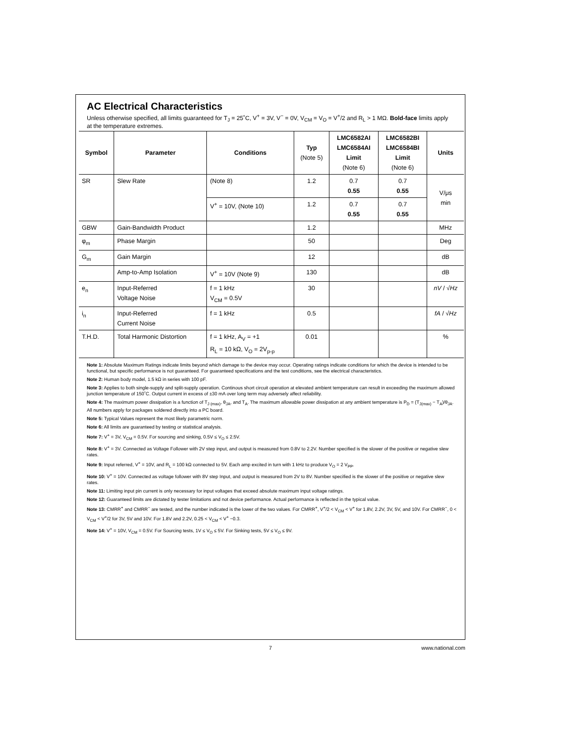AC Electrical Characteristics
Unless otherwise specified, all limits guaranteed for T<sub>J</sub> = 25˚C, V<sup>+</sup> = 3V, V<sup>−</sup> = 0V, V<sub>CM</sub> = V<sub>O</sub> = V<sup>+</sup>/2 and R<sub>L</sub> > 1 MΩ. Bold-face limits apply at the temperature extremes.
| Symbol | Parameter | Conditions | Typ (Note 5) | LMC6582AI LMC6584AI Limit (Note 6) | LMC6582BI LMC6584BI Limit (Note 6) | Units |
| --- | --- | --- | --- | --- | --- | --- |
| SR | Slew Rate | (Note 8) | 1.2 | 0.7 0.55 | 0.7 0.55 | V/μs min |
| | | V<sup>+</sup> = 10V, (Note 10) | 1.2 | 0.7 0.55 | 0.7 0.55 | |
| GBW | Gain-Bandwidth Product | | 1.2 | | | MHz |
| φ<sub>m</sub> | Phase Margin | | 50 | | | Deg |
| G<sub>m</sub> | Gain Margin | | 12 | | | dB |
| | Amp-to-Amp Isolation | V<sup>+</sup> = 10V (Note 9) | 130 | | | dB |
| e<sub>n</sub> | Input-Referred Voltage Noise | f = 1 kHz V<sub>CM</sub> = 0.5V | 30 | | | nV / √ Hz |
| i<sub>n</sub> | Input-Referred Current Noise | f = 1 kHz | 0.5 | | | fA / √ Hz |
| T.H.D. | Total Harmonic Distortion | f = 1 kHz, A<sub>V</sub> = +1 R<sub>L</sub> = 10 kΩ, V<sub>O</sub> = 2V<sub>p-p</sub> | 0.01 | | | % |
Note 1: Absolute Maximum Ratings indicate limits beyond which damage to the device may occur. Operating ratings indicate conditions for which the device is intended to be functional, but specific performance is not guaranteed. For guaranteed specifications and the test conditions, see the electrical characteristics.
Note 2: Human body model, 1.5 kΩ in series with 100 pF.
Note 3: Applies to both single-supply and split-supply operation. Continous short circuit operation at elevated ambient temperature can result in exceeding the maximum allowed junction temperature of 150˚C. Output current in excess of ±30 mA over long term may adversely affect reliability.
Note 4: The maximum power dissipation is a function of T<sub>J (max)</sub>, θ<sub>JA</sub>, and T<sub>A</sub>. The maximum allowable power dissipation at any ambient temperature is P<sub>D</sub> = (T<sub>J(max)</sub> − T<sub>A</sub>)/θ<sub>JA</sub>. All numbers apply for packages soldered directly into a PC board.
Note 5: Typical Values represent the most likely parametric norm.
Note 6: All limits are guaranteed by testing or statistical analysis.
Note 7: V<sup>+</sup> = 3V, V<sub>CM</sub> = 0.5V. For sourcing and sinking, 0.5V ≤ V<sub>O</sub> ≤ 2.5V.
Note 8: V<sup>+</sup> = 3V. Connected as Voltage Follower with 2V step input, and output is measured from 0.8V to 2.2V. Number specified is the slower of the positive or negative slew rates.
Note 9: Input referred, V<sup>+</sup> = 10V, and R<sub>L</sub> = 100 kΩ connected to 5V. Each amp excited in turn with 1 kHz to produce V<sub>O</sub> = 2 V<sub>PP</sub>.
Note 10: V<sup>+</sup> = 10V. Connected as voltage follower with 8V step Input, and output is measured from 2V to 8V. Number specified is the slower of the positive or negative slew rates.
Note 11: Limiting input pin current is only necessary for input voltages that exceed absolute maximum input voltage ratings.
Note 12: Guaranteed limits are dictated by tester limitations and not device performance. Actual performance is reflected in the typical value.
Note 13: CMRR<sup>+</sup> and CMRR<sup>−</sup> are tested, and the number indicated is the lower of the two values. For CMRR<sup>+</sup>, V<sup>+</sup>/2 < V<sub>CM</sub> < V<sup>+</sup> for 1.8V, 2.2V, 3V, 5V, and 10V. For CMRR<sup>−</sup>, 0 < V<sub>CM</sub> < V<sup>+</sup>/2 for 3V, 5V and 10V. For 1.8V and 2.2V, 0.25 < V<sub>CM</sub> < V<sup>+</sup> −0.3.
Note 14: V<sup>+</sup> = 10V, V<sub>CM</sub> = 0.5V. For Sourcing tests, 1V ≤ V<sub>O</sub> ≤ 5V. For Sinking tests, 5V ≤ V<sub>O</sub> ≤ 9V.
7 www.national.com